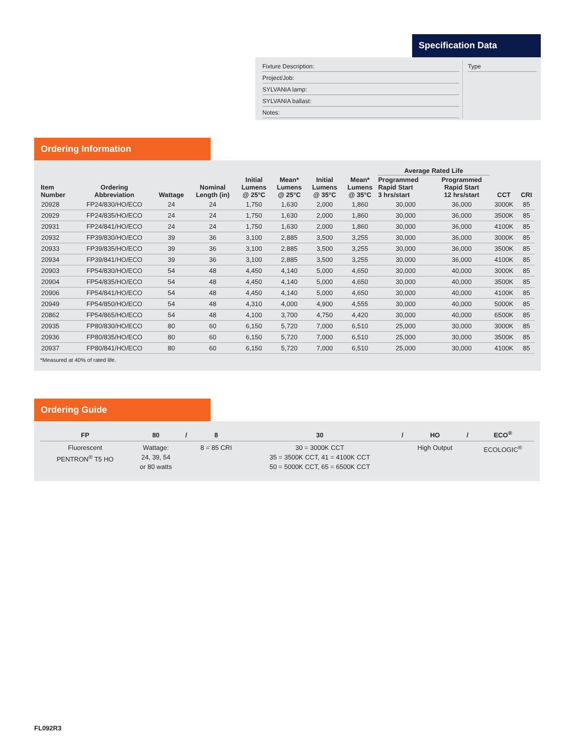Specification Data
Fixture Description:
Project/Job:
SYLVANIA lamp:
SYLVANIA ballast:
Notes:
Type
Ordering Information
| Item Number | Ordering Abbreviation | Wattage | Nominal Length (in) | Initial Lumens @ 25°C | Mean* Lumens @ 25°C | Initial Lumens @ 35°C | Mean* Lumens @ 35°C | Average Rated Life | | CCT | CRI |
| --- | --- | --- | --- | --- | --- | --- | --- | --- | --- | --- | --- |
| | | | | | | | | Programmed Rapid Start 3 hrs/start | Programmed Rapid Start 12 hrs/start | | |
| 20928 | FP24/830/HO/ECO | 24 | 24 | 1,750 | 1,630 | 2,000 | 1,860 | 30,000 | 36,000 | 3000K | 85 |
| 20929 | FP24/835/HO/ECO | 24 | 24 | 1,750 | 1,630 | 2,000 | 1,860 | 30,000 | 36,000 | 3500K | 85 |
| 20931 | FP24/841/HO/ECO | 24 | 24 | 1,750 | 1,630 | 2,000 | 1,860 | 30,000 | 36,000 | 4100K | 85 |
| 20932 | FP39/830/HO/ECO | 39 | 36 | 3,100 | 2,885 | 3,500 | 3,255 | 30,000 | 36,000 | 3000K | 85 |
| 20933 | FP39/835/HO/ECO | 39 | 36 | 3,100 | 2,885 | 3,500 | 3,255 | 30,000 | 36,000 | 3500K | 85 |
| 20934 | FP39/841/HO/ECO | 39 | 36 | 3,100 | 2,885 | 3,500 | 3,255 | 30,000 | 36,000 | 4100K | 85 |
| 20903 | FP54/830/HO/ECO | 54 | 48 | 4,450 | 4,140 | 5,000 | 4,650 | 30,000 | 40,000 | 3000K | 85 |
| 20904 | FP54/835/HO/ECO | 54 | 48 | 4,450 | 4,140 | 5,000 | 4,650 | 30,000 | 40,000 | 3500K | 85 |
| 20906 | FP54/841/HO/ECO | 54 | 48 | 4,450 | 4,140 | 5,000 | 4,650 | 30,000 | 40,000 | 4100K | 85 |
| 20949 | FP54/850/HO/ECO | 54 | 48 | 4,310 | 4,000 | 4,900 | 4,555 | 30,000 | 40,000 | 5000K | 85 |
| 20862 | FP54/865/HO/ECO | 54 | 48 | 4,100 | 3,700 | 4,750 | 4,420 | 30,000 | 40,000 | 6500K | 85 |
| 20935 | FP80/830/HO/ECO | 80 | 60 | 6,150 | 5,720 | 7,000 | 6,510 | 25,000 | 30,000 | 3000K | 85 |
| 20936 | FP80/835/HO/ECO | 80 | 60 | 6,150 | 5,720 | 7,000 | 6,510 | 25,000 | 30,000 | 3500K | 85 |
| 20937 | FP80/841/HO/ECO | 80 | 60 | 6,150 | 5,720 | 7,000 | 6,510 | 25,000 | 30,000 | 4100K | 85 |
*Measured at 40% of rated life.
Ordering Guide
| FP | 80 | / | 8 | 30 | / | HO | / | ECO<sup>®</sup> |
| --- | --- | --- | --- | --- | --- | --- | --- | --- |
| Fluorescent PENTRON<sup>®</sup> T5 HO | Wattage: 24, 39, 54 or 80 watts | | 8 = 85 CRI | 30 = 3000K CCT 35 = 3500K CCT, 41 = 4100K CCT 50 = 5000K CCT, 65 = 6500K CCT | | High Output | | ECOLOGIC<sup>®</sup> |
FL092R3